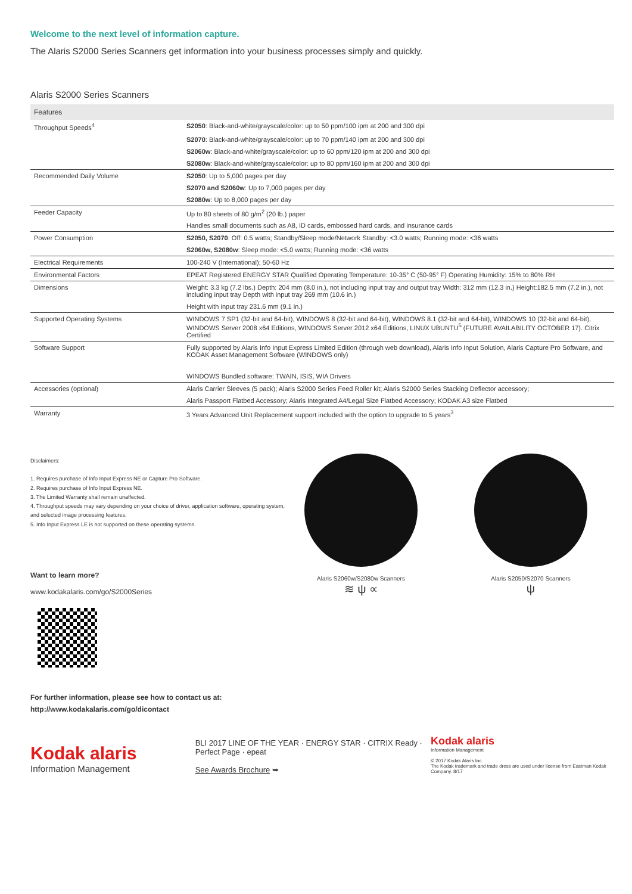Welcome to the next level of information capture.
The Alaris S2000 Series Scanners get information into your business processes simply and quickly.
Alaris S2000 Series Scanners
| Features | |
| --- | --- |
| Throughput Speeds<sup>4</sup> | S2050 : Black-and-white/grayscale/color: up to 50 ppm/100 ipm at 200 and 300 dpi |
| | S2070 : Black-and-white/grayscale/color: up to 70 ppm/140 ipm at 200 and 300 dpi |
| | S2060w : Black-and-white/grayscale/color: up to 60 ppm/120 ipm at 200 and 300 dpi |
| | S2080w : Black-and-white/grayscale/color: up to 80 ppm/160 ipm at 200 and 300 dpi |
| Recommended Daily Volume | S2050 : Up to 5,000 pages per day |
| | S2070 and S2060w : Up to 7,000 pages per day |
| | S2080w : Up to 8,000 pages per day |
| Feeder Capacity | Up to 80 sheets of 80 g/m<sup>2</sup> (20 lb.) paper |
| | Handles small documents such as A8, ID cards, embossed hard cards, and insurance cards |
| Power Consumption | S2050, S2070 : Off: 0.5 watts; Standby/Sleep mode/Network Standby: <3.0 watts; Running mode: <36 watts |
| | S2060w, S2080w : Sleep mode: <5.0 watts; Running mode: <36 watts |
| Electrical Requirements | 100-240 V (International); 50-60 Hz |
| Environmental Factors | EPEAT Registered ENERGY STAR Qualified Operating Temperature: 10-35° C (50-95° F) Operating Humidity: 15% to 80% RH |
| Dimensions | Weight: 3.3 kg (7.2 lbs.) Depth: 204 mm (8.0 in.), not including input tray and output tray Width: 312 mm (12.3 in.) Height:182.5 mm (7.2 in.), not including input tray Depth with input tray 269 mm (10.6 in.) |
| | Height with input tray 231.6 mm (9.1 in.) |
| Supported Operating Systems | WINDOWS 7 SP1 (32-bit and 64-bit), WINDOWS 8 (32-bit and 64-bit), WINDOWS 8.1 (32-bit and 64-bit), WINDOWS 10 (32-bit and 64-bit), WINDOWS Server 2008 x64 Editions, WINDOWS Server 2012 x64 Editions, LINUX UBUNTU<sup>5</sup> (FUTURE AVAILABILITY OCTOBER 17). Citrix Certified |
| Software Support | Fully supported by Alaris Info Input Express Limited Edition (through web download), Alaris Info Input Solution, Alaris Capture Pro Software, and KODAK Asset Management Software (WINDOWS only) WINDOWS Bundled software: TWAIN, ISIS, WIA Drivers |
| Accessories (optional) | Alaris Carrier Sleeves (5 pack); Alaris S2000 Series Feed Roller kit; Alaris S2000 Series Stacking Deflector accessory; |
| | Alaris Passport Flatbed Accessory; Alaris Integrated A4/Legal Size Flatbed Accessory; KODAK A3 size Flatbed |
| Warranty | 3 Years Advanced Unit Replacement support included with the option to upgrade to 5 years<sup>3</sup> |
Disclaimers:
1. Requires purchase of Info Input Express NE or Capture Pro Software.
2. Requires purchase of Info Input Express NE.
3. The Limited Warranty shall remain unaffected.
4. Throughput speeds may vary depending on your choice of driver, application software, operating system, and selected image processing features.
5. Info Input Express LE is not supported on these operating systems.
Want to learn more?
www.kodakalaris.com/go/S2000Series
For further information, please see how to contact us at:
http://www.kodakalaris.com/go/dicontact
Alaris S2060w/S2080w Scanners
≋ ψ ∝
Alaris S2050/S2070 Scanners
ψ
Kodak alaris
Information Management
BLI 2017 LINE OF THE YEAR · ENERGY STAR · CITRIX Ready · Perfect Page · epeat
See Awards Brochure ➥
Kodak alaris
Information Management
© 2017 Kodak Alaris Inc.
The Kodak trademark and trade dress are used under license from Eastman Kodak Company. 8/17